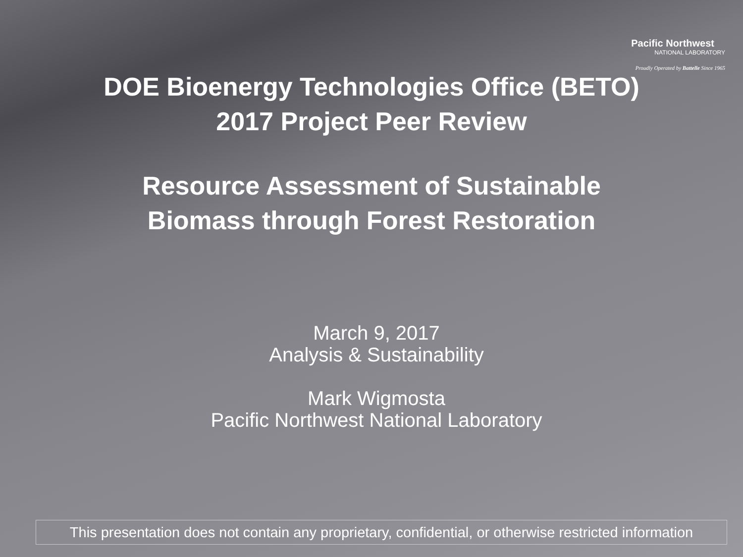Pacific Northwest
NATIONAL LABORATORY
Proudly Operated by Battelle Since 1965
DOE Bioenergy Technologies Office (BETO)
2017 Project Peer Review
Resource Assessment of Sustainable
Biomass through Forest Restoration
March 9, 2017
Analysis & Sustainability
Mark Wigmosta
Pacific Northwest National Laboratory
This presentation does not contain any proprietary, confidential, or otherwise restricted information